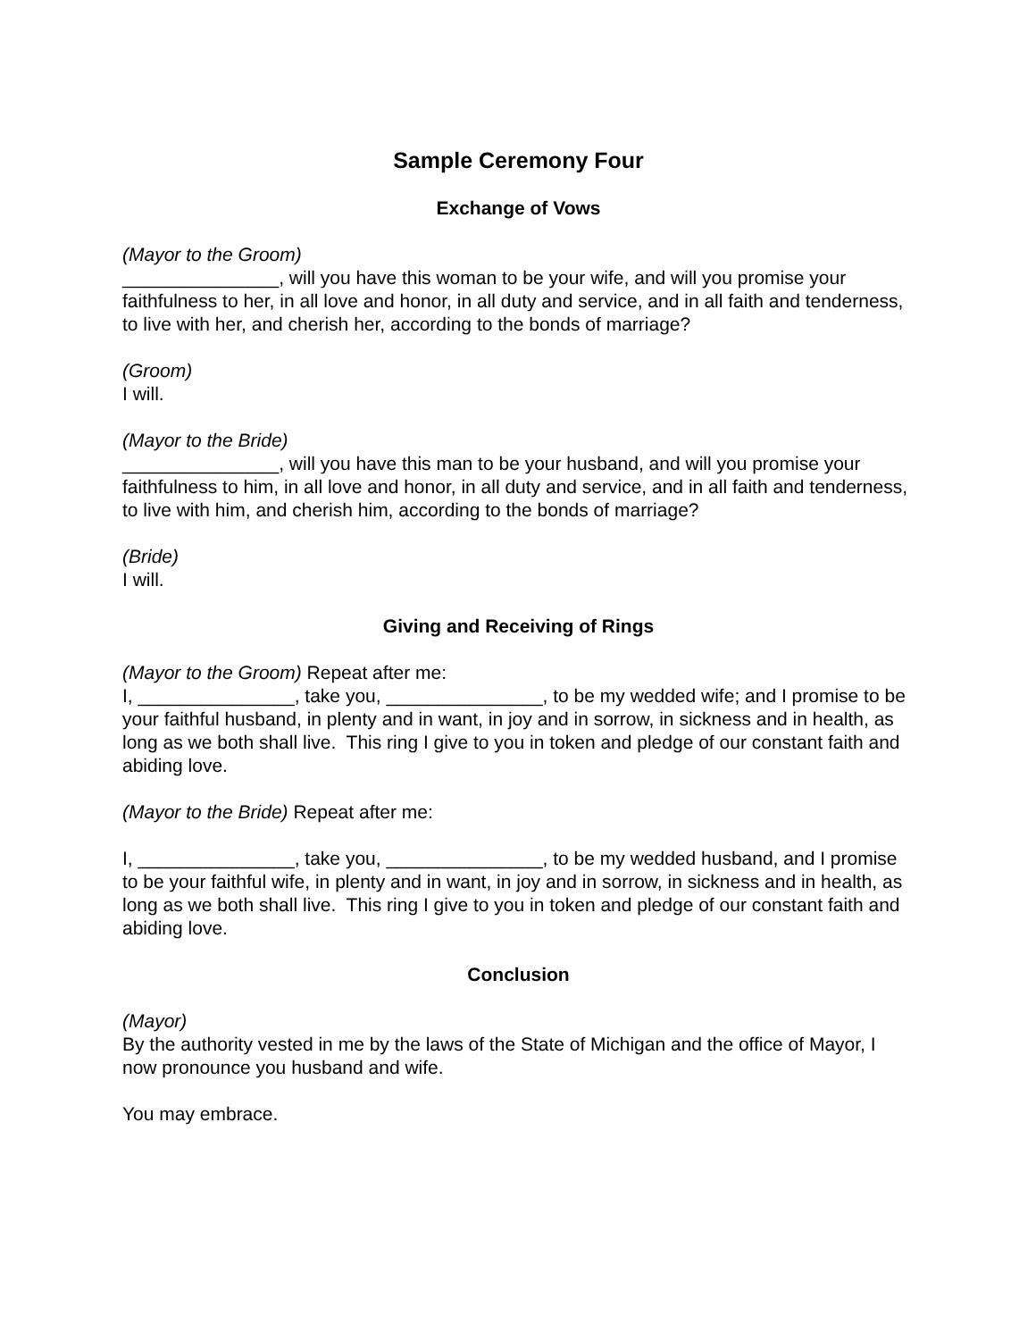Sample Ceremony Four
Exchange of Vows
(Mayor to the Groom)
_______________, will you have this woman to be your wife, and will you promise your faithfulness to her, in all love and honor, in all duty and service, and in all faith and tenderness, to live with her, and cherish her, according to the bonds of marriage?
(Groom)
I will.
(Mayor to the Bride)
_______________, will you have this man to be your husband, and will you promise your faithfulness to him, in all love and honor, in all duty and service, and in all faith and tenderness, to live with him, and cherish him, according to the bonds of marriage?
(Bride)
I will.
Giving and Receiving of Rings
(Mayor to the Groom) Repeat after me:
I, _______________, take you, _______________, to be my wedded wife; and I promise to be your faithful husband, in plenty and in want, in joy and in sorrow, in sickness and in health, as long as we both shall live. This ring I give to you in token and pledge of our constant faith and abiding love.
(Mayor to the Bride) Repeat after me:
I, _______________, take you, _______________, to be my wedded husband, and I promise to be your faithful wife, in plenty and in want, in joy and in sorrow, in sickness and in health, as long as we both shall live. This ring I give to you in token and pledge of our constant faith and abiding love.
Conclusion
(Mayor)
By the authority vested in me by the laws of the State of Michigan and the office of Mayor, I now pronounce you husband and wife.
You may embrace.